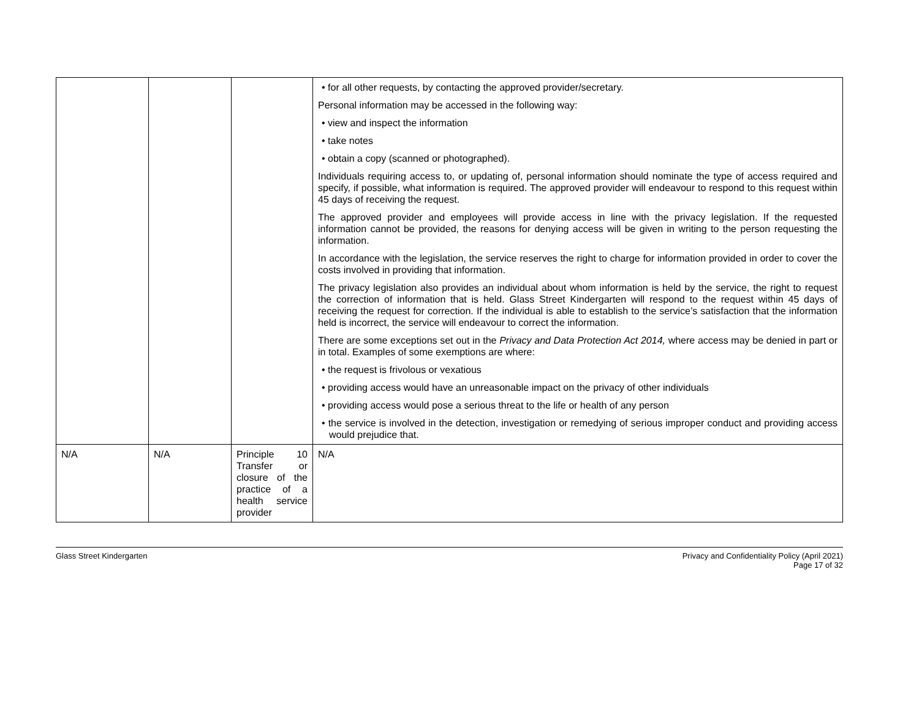| | | | • for all other requests, by contacting the approved provider/secretary. Personal information may be accessed in the following way: • view and inspect the information • take notes • obtain a copy (scanned or photographed). Individuals requiring access to, or updating of, personal information should nominate the type of access required and specify, if possible, what information is required. The approved provider will endeavour to respond to this request within 45 days of receiving the request. The approved provider and employees will provide access in line with the privacy legislation. If the requested information cannot be provided, the reasons for denying access will be given in writing to the person requesting the information. In accordance with the legislation, the service reserves the right to charge for information provided in order to cover the costs involved in providing that information. The privacy legislation also provides an individual about whom information is held by the service, the right to request the correction of information that is held. Glass Street Kindergarten will respond to the request within 45 days of receiving the request for correction. If the individual is able to establish to the service’s satisfaction that the information held is incorrect, the service will endeavour to correct the information. There are some exceptions set out in the Privacy and Data Protection Act 2014, where access may be denied in part or in total. Examples of some exemptions are where: • the request is frivolous or vexatious • providing access would have an unreasonable impact on the privacy of other individuals • providing access would pose a serious threat to the life or health of any person • the service is involved in the detection, investigation or remedying of serious improper conduct and providing access would prejudice that. |
| N/A | N/A | Principle 10 Transfer or closure of the practice of a health service provider | N/A |
Glass Street Kindergarten Privacy and Confidentiality Policy (April 2021)
Page 17 of 32